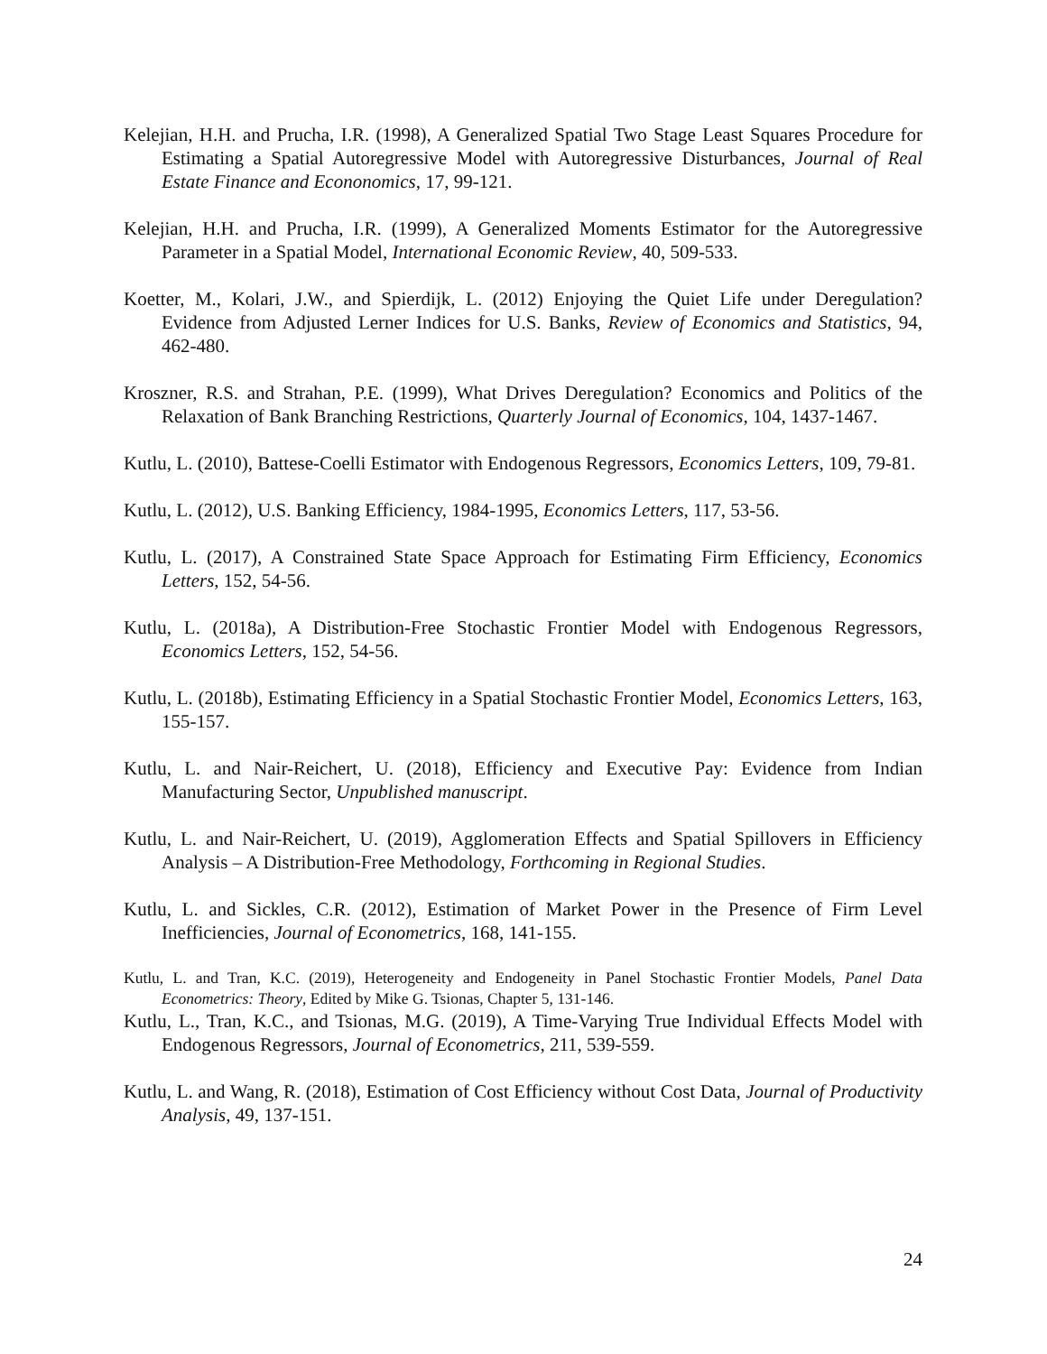Kelejian, H.H. and Prucha, I.R. (1998), A Generalized Spatial Two Stage Least Squares Procedure for Estimating a Spatial Autoregressive Model with Autoregressive Disturbances, Journal of Real Estate Finance and Econonomics, 17, 99-121.
Kelejian, H.H. and Prucha, I.R. (1999), A Generalized Moments Estimator for the Autoregressive Parameter in a Spatial Model, International Economic Review, 40, 509-533.
Koetter, M., Kolari, J.W., and Spierdijk, L. (2012) Enjoying the Quiet Life under Deregulation? Evidence from Adjusted Lerner Indices for U.S. Banks, Review of Economics and Statistics, 94, 462-480.
Kroszner, R.S. and Strahan, P.E. (1999), What Drives Deregulation? Economics and Politics of the Relaxation of Bank Branching Restrictions, Quarterly Journal of Economics, 104, 1437-1467.
Kutlu, L. (2010), Battese-Coelli Estimator with Endogenous Regressors, Economics Letters, 109, 79-81.
Kutlu, L. (2012), U.S. Banking Efficiency, 1984-1995, Economics Letters, 117, 53-56.
Kutlu, L. (2017), A Constrained State Space Approach for Estimating Firm Efficiency, Economics Letters, 152, 54-56.
Kutlu, L. (2018a), A Distribution-Free Stochastic Frontier Model with Endogenous Regressors, Economics Letters, 152, 54-56.
Kutlu, L. (2018b), Estimating Efficiency in a Spatial Stochastic Frontier Model, Economics Letters, 163, 155-157.
Kutlu, L. and Nair-Reichert, U. (2018), Efficiency and Executive Pay: Evidence from Indian Manufacturing Sector, Unpublished manuscript.
Kutlu, L. and Nair-Reichert, U. (2019), Agglomeration Effects and Spatial Spillovers in Efficiency Analysis – A Distribution-Free Methodology, Forthcoming in Regional Studies.
Kutlu, L. and Sickles, C.R. (2012), Estimation of Market Power in the Presence of Firm Level Inefficiencies, Journal of Econometrics, 168, 141-155.
Kutlu, L. and Tran, K.C. (2019), Heterogeneity and Endogeneity in Panel Stochastic Frontier Models, Panel Data Econometrics: Theory, Edited by Mike G. Tsionas, Chapter 5, 131-146.
Kutlu, L., Tran, K.C., and Tsionas, M.G. (2019), A Time-Varying True Individual Effects Model with Endogenous Regressors, Journal of Econometrics, 211, 539-559.
Kutlu, L. and Wang, R. (2018), Estimation of Cost Efficiency without Cost Data, Journal of Productivity Analysis, 49, 137-151.
24